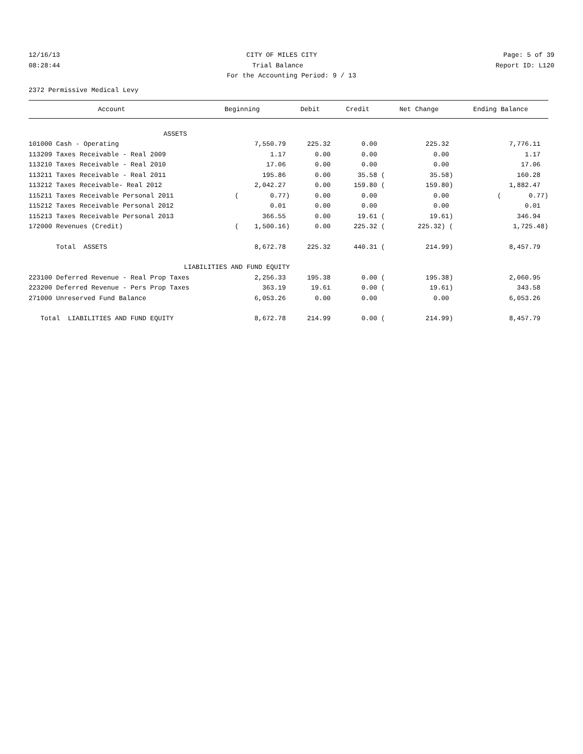12/16/13 CITY OF MILES CITY Page: 5 of 39
08:28:44 Trial Balance Report ID: L120
For the Accounting Period: 9 / 13
2372 Permissive Medical Levy
| Account | Beginning | Debit | Credit | Net Change | Ending Balance |
| --- | --- | --- | --- | --- | --- |
| ASSETS | | | | | |
| 101000 Cash - Operating | 7,550.79 | 225.32 | 0.00 | 225.32 | 7,776.11 |
| 113209 Taxes Receivable - Real 2009 | 1.17 | 0.00 | 0.00 | 0.00 | 1.17 |
| 113210 Taxes Receivable - Real 2010 | 17.06 | 0.00 | 0.00 | 0.00 | 17.06 |
| 113211 Taxes Receivable - Real 2011 | 195.86 | 0.00 | 35.58 ( | 35.58) | 160.28 |
| 113212 Taxes Receivable- Real 2012 | 2,042.27 | 0.00 | 159.80 ( | 159.80) | 1,882.47 |
| 115211 Taxes Receivable Personal 2011 | ( 0.77) | 0.00 | 0.00 | 0.00 | ( 0.77) |
| 115212 Taxes Receivable Personal 2012 | 0.01 | 0.00 | 0.00 | 0.00 | 0.01 |
| 115213 Taxes Receivable Personal 2013 | 366.55 | 0.00 | 19.61 ( | 19.61) | 346.94 |
| 172000 Revenues (Credit) | ( 1,500.16) | 0.00 | 225.32 ( | 225.32) ( | 1,725.48) |
| Total ASSETS | 8,672.78 | 225.32 | 440.31 ( | 214.99) | 8,457.79 |
| LIABILITIES AND FUND EQUITY | | | | | |
| 223100 Deferred Revenue - Real Prop Taxes | 2,256.33 | 195.38 | 0.00 ( | 195.38) | 2,060.95 |
| 223200 Deferred Revenue - Pers Prop Taxes | 363.19 | 19.61 | 0.00 ( | 19.61) | 343.58 |
| 271000 Unreserved Fund Balance | 6,053.26 | 0.00 | 0.00 | 0.00 | 6,053.26 |
| Total LIABILITIES AND FUND EQUITY | 8,672.78 | 214.99 | 0.00 ( | 214.99) | 8,457.79 |